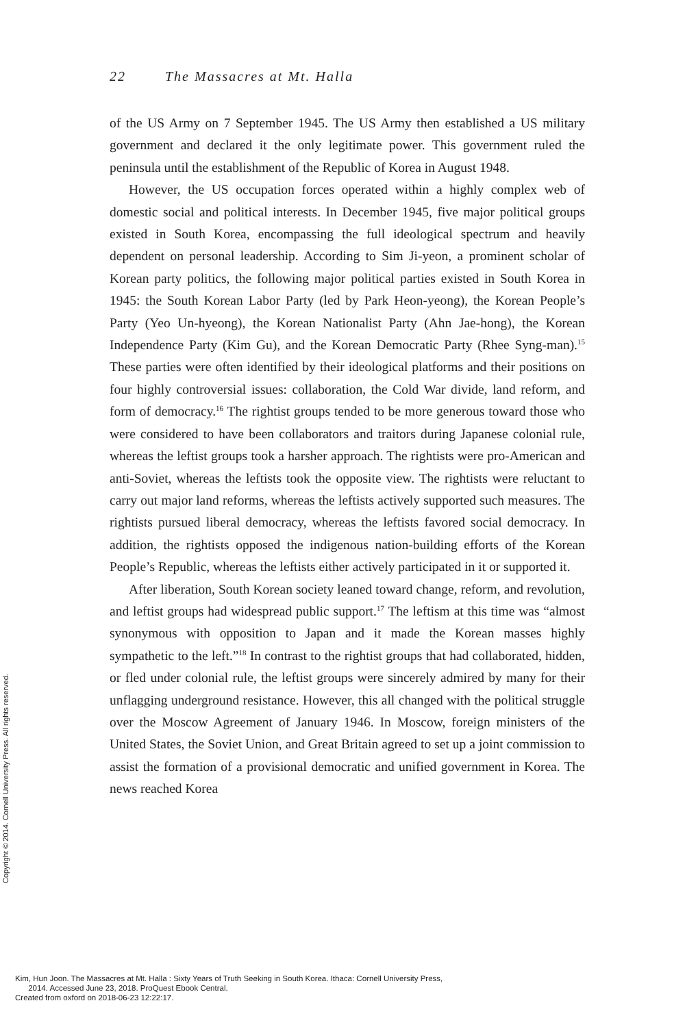22 The Massacres at Mt. Halla
of the US Army on 7 September 1945. The US Army then established a US military government and declared it the only legitimate power. This government ruled the peninsula until the establishment of the Republic of Korea in August 1948.
However, the US occupation forces operated within a highly complex web of domestic social and political interests. In December 1945, five major political groups existed in South Korea, encompassing the full ideological spectrum and heavily dependent on personal leadership. According to Sim Ji-yeon, a prominent scholar of Korean party politics, the following major political parties existed in South Korea in 1945: the South Korean Labor Party (led by Park Heon-yeong), the Korean People’s Party (Yeo Un-hyeong), the Korean Nationalist Party (Ahn Jae-hong), the Korean Independence Party (Kim Gu), and the Korean Democratic Party (Rhee Syng-man).<sup>15</sup> These parties were often identified by their ideological platforms and their positions on four highly controversial issues: collaboration, the Cold War divide, land reform, and form of democracy.<sup>16</sup> The rightist groups tended to be more generous toward those who were considered to have been collaborators and traitors during Japanese colonial rule, whereas the leftist groups took a harsher approach. The rightists were pro-American and anti-Soviet, whereas the leftists took the opposite view. The rightists were reluctant to carry out major land reforms, whereas the leftists actively supported such measures. The rightists pursued liberal democracy, whereas the leftists favored social democracy. In addition, the rightists opposed the indigenous nation-building efforts of the Korean People’s Republic, whereas the leftists either actively participated in it or supported it.
After liberation, South Korean society leaned toward change, reform, and revolution, and leftist groups had widespread public support.<sup>17</sup> The leftism at this time was “almost synonymous with opposition to Japan and it made the Korean masses highly sympathetic to the left.”<sup>18</sup> In contrast to the rightist groups that had collaborated, hidden, or fled under colonial rule, the leftist groups were sincerely admired by many for their unflagging underground resistance. However, this all changed with the political struggle over the Moscow Agreement of January 1946. In Moscow, foreign ministers of the United States, the Soviet Union, and Great Britain agreed to set up a joint commission to assist the formation of a provisional democratic and unified government in Korea. The news reached Korea
Copyright © 2014. Cornell University Press. All rights reserved.
Kim, Hun Joon. The Massacres at Mt. Halla : Sixty Years of Truth Seeking in South Korea. Ithaca: Cornell University Press,
2014. Accessed June 23, 2018. ProQuest Ebook Central.
Created from oxford on 2018-06-23 12:22:17.